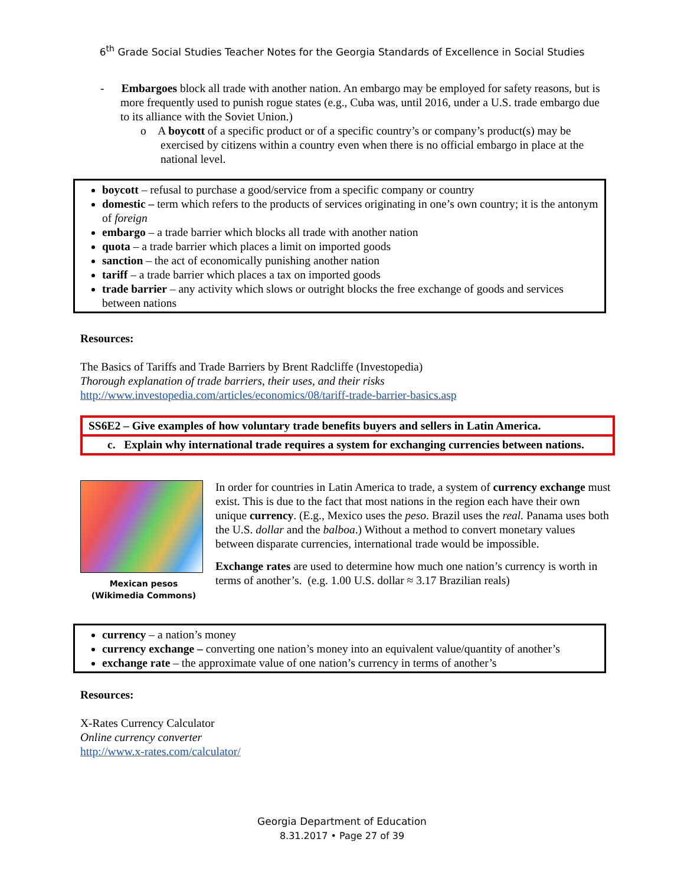6<sup>th</sup> Grade Social Studies Teacher Notes for the Georgia Standards of Excellence in Social Studies
- Embargoes block all trade with another nation. An embargo may be employed for safety reasons, but is more frequently used to punish rogue states (e.g., Cuba was, until 2016, under a U.S. trade embargo due to its alliance with the Soviet Union.)
o A boycott of a specific product or of a specific country’s or company’s product(s) may be exercised by citizens within a country even when there is no official embargo in place at the national level.
boycott – refusal to purchase a good/service from a specific company or country
domestic – term which refers to the products of services originating in one’s own country; it is the antonym of foreign
embargo – a trade barrier which blocks all trade with another nation
quota – a trade barrier which places a limit on imported goods
sanction – the act of economically punishing another nation
tariff – a trade barrier which places a tax on imported goods
trade barrier – any activity which slows or outright blocks the free exchange of goods and services between nations
Resources:
The Basics of Tariffs and Trade Barriers by Brent Radcliffe (Investopedia)
Thorough explanation of trade barriers, their uses, and their risks
http://www.investopedia.com/articles/economics/08/tariff-trade-barrier-basics.asp
SS6E2 – Give examples of how voluntary trade benefits buyers and sellers in Latin America.
c. Explain why international trade requires a system for exchanging currencies between nations.
Mexican pesos
(Wikimedia Commons)
In order for countries in Latin America to trade, a system of currency exchange must exist. This is due to the fact that most nations in the region each have their own unique currency. (E.g., Mexico uses the peso. Brazil uses the real. Panama uses both the U.S. dollar and the balboa.) Without a method to convert monetary values between disparate currencies, international trade would be impossible.
Exchange rates are used to determine how much one nation’s currency is worth in terms of another’s. (e.g. 1.00 U.S. dollar ≈ 3.17 Brazilian reals)
currency – a nation’s money
currency exchange – converting one nation’s money into an equivalent value/quantity of another’s
exchange rate – the approximate value of one nation’s currency in terms of another’s
Resources:
X-Rates Currency Calculator
Online currency converter
http://www.x-rates.com/calculator/
Georgia Department of Education
8.31.2017 • Page 27 of 39